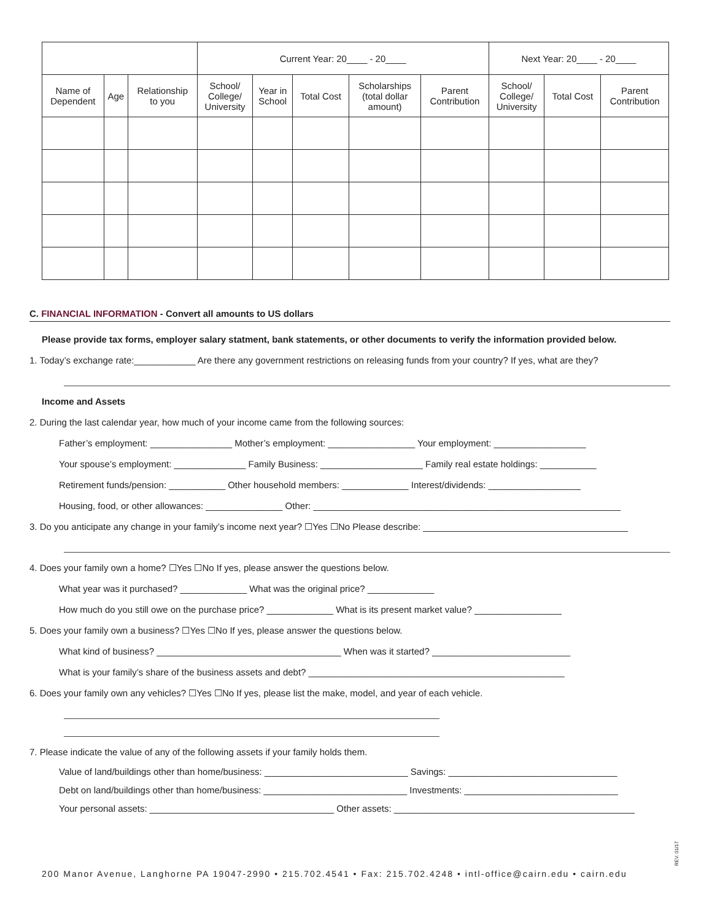| | | | Current Year: 20____ - 20____ | | | | | Next Year: 20____ - 20____ | | |
| --- | --- | --- | --- | --- | --- | --- | --- | --- | --- | --- |
| Name of Dependent | Age | Relationship to you | School/ College/ University | Year in School | Total Cost | Scholarships (total dollar amount) | Parent Contribution | School/ College/ University | Total Cost | Parent Contribution |
C. FINANCIAL INFORMATION - Convert all amounts to US dollars
Please provide tax forms, employer salary statment, bank statements, or other documents to verify the information provided below.
1. Today’s exchange rate:____________ Are there any government restrictions on releasing funds from your country? If yes, what are they?
Income and Assets
2. During the last calendar year, how much of your income came from the following sources:
Father’s employment: ________________ Mother’s employment: _________________ Your employment: __________________
Your spouse’s employment: ______________ Family Business: ____________________ Family real estate holdings: ___________
Retirement funds/pension: ___________ Other household members: _____________ Interest/dividends: __________________
Housing, food, or other allowances: _______________ Other: ____________________________________________________________
3. Do you anticipate any change in your family’s income next year? ☐Yes ☐No Please describe: ________________________________________
4. Does your family own a home? ☐Yes ☐No If yes, please answer the questions below.
What year was it purchased? _____________ What was the original price? _____________
How much do you still owe on the purchase price? _____________ What is its present market value? _________________
5. Does your family own a business? ☐Yes ☐No If yes, please answer the questions below.
What kind of business? ____________________________________ When was it started? ___________________________
What is your family’s share of the business assets and debt? __________________________________________________
6. Does your family own any vehicles? ☐Yes ☐No If yes, please list the make, model, and year of each vehicle.
7. Please indicate the value of any of the following assets if your family holds them.
Value of land/buildings other than home/business: ____________________________ Savings: _________________________________
Debt on land/buildings other than home/business: ____________________________ Investments: ______________________________
Your personal assets: ____________________________________ Other assets: _______________________________________________
REV. 01/17
200 Manor Avenue, Langhorne PA 19047-2990 • 215.702.4541 • Fax: 215.702.4248 • intl-office@cairn.edu • cairn.edu